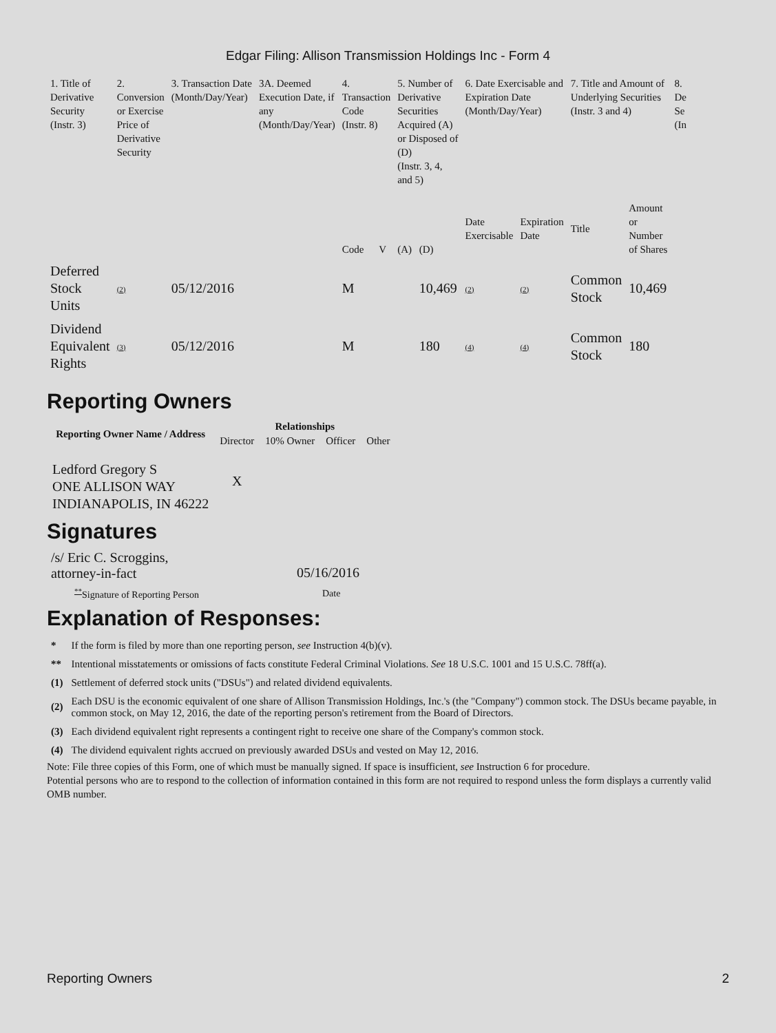Edgar Filing: Allison Transmission Holdings Inc - Form 4
| 1. Title of Derivative Security (Instr. 3) | 2. Conversion or Exercise Price of Derivative Security | 3. Transaction Date (Month/Day/Year) | 3A. Deemed Execution Date, if any (Month/Day/Year) | 4. Transaction Code (Instr. 8) | | 5. Number of Derivative Securities Acquired (A) or Disposed of (D) (Instr. 3, 4, and 5) | | 6. Date Exercisable and Expiration Date (Month/Day/Year) | | 7. Title and Amount of Underlying Securities (Instr. 3 and 4) | | 8. De Se (In |
| --- | --- | --- | --- | --- | --- | --- | --- | --- | --- | --- | --- | --- |
| | | | | Code | V | (A) | (D) | Date Exercisable | Expiration Date | Title | Amount or Number of Shares | |
| Deferred Stock Units | (2) | 05/12/2016 | | M | | | 10,469 | (2) | (2) | Common Stock | 10,469 | |
| Dividend Equivalent Rights | (3) | 05/12/2016 | | M | | | 180 | (4) | (4) | Common Stock | 180 | |
Reporting Owners
| Reporting Owner Name / Address | Relationships | | | |
| --- | --- | --- | --- | --- |
| | Director | 10% Owner | Officer | Other |
| Ledford Gregory S ONE ALLISON WAY INDIANAPOLIS, IN 46222 | X | | | |
Signatures
| /s/ Eric C. Scroggins, attorney-in-fact | 05/16/2016 |
| <sup>**</sup> Signature of Reporting Person | Date |
Explanation of Responses:
| * | If the form is filed by more than one reporting person, see Instruction 4(b)(v). |
| ** | Intentional misstatements or omissions of facts constitute Federal Criminal Violations. See 18 U.S.C. 1001 and 15 U.S.C. 78ff(a). |
| (1) | Settlement of deferred stock units ("DSUs") and related dividend equivalents. |
| (2) | Each DSU is the economic equivalent of one share of Allison Transmission Holdings, Inc.'s (the "Company") common stock. The DSUs became payable, in common stock, on May 12, 2016, the date of the reporting person's retirement from the Board of Directors. |
| (3) | Each dividend equivalent right represents a contingent right to receive one share of the Company's common stock. |
| (4) | The dividend equivalent rights accrued on previously awarded DSUs and vested on May 12, 2016. |
Note: File three copies of this Form, one of which must be manually signed. If space is insufficient, see Instruction 6 for procedure.
Potential persons who are to respond to the collection of information contained in this form are not required to respond unless the form displays a currently valid OMB number.
Reporting Owners 2